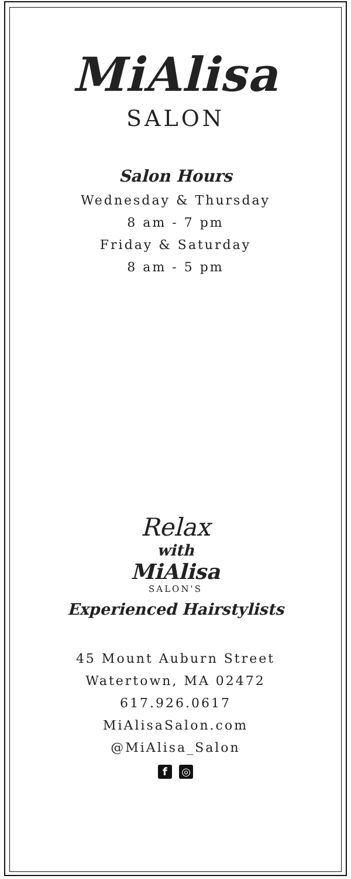MiAlisa
SALON
Salon Hours
Wednesday & Thursday
8 am - 7 pm
Friday & Saturday
8 am - 5 pm
Relax
with
MiAlisa
SALON'S
Experienced Hairstylists
45 Mount Auburn Street
Watertown, MA 02472
617.926.0617
MiAlisaSalon.com
@MiAlisa_Salon
f ◎